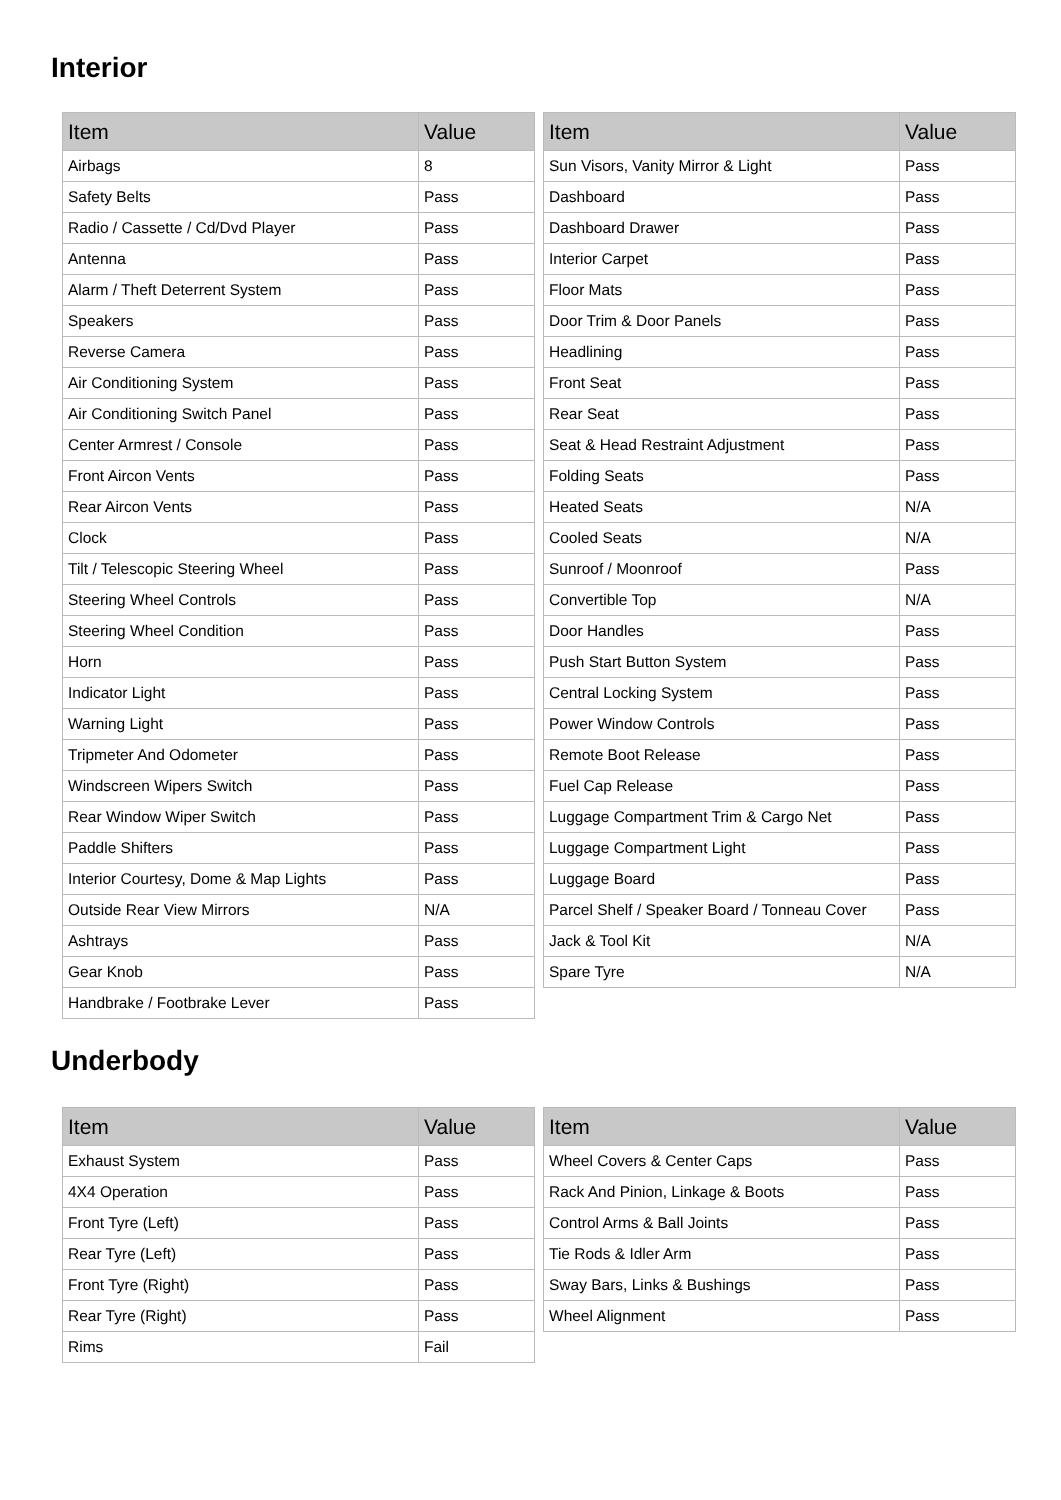Interior
| Item | Value |
| --- | --- |
| Airbags | 8 |
| Safety Belts | Pass |
| Radio / Cassette / Cd/Dvd Player | Pass |
| Antenna | Pass |
| Alarm / Theft Deterrent System | Pass |
| Speakers | Pass |
| Reverse Camera | Pass |
| Air Conditioning System | Pass |
| Air Conditioning Switch Panel | Pass |
| Center Armrest / Console | Pass |
| Front Aircon Vents | Pass |
| Rear Aircon Vents | Pass |
| Clock | Pass |
| Tilt / Telescopic Steering Wheel | Pass |
| Steering Wheel Controls | Pass |
| Steering Wheel Condition | Pass |
| Horn | Pass |
| Indicator Light | Pass |
| Warning Light | Pass |
| Tripmeter And Odometer | Pass |
| Windscreen Wipers Switch | Pass |
| Rear Window Wiper Switch | Pass |
| Paddle Shifters | Pass |
| Interior Courtesy, Dome & Map Lights | Pass |
| Outside Rear View Mirrors | N/A |
| Ashtrays | Pass |
| Gear Knob | Pass |
| Handbrake / Footbrake Lever | Pass |
| Item | Value |
| --- | --- |
| Sun Visors, Vanity Mirror & Light | Pass |
| Dashboard | Pass |
| Dashboard Drawer | Pass |
| Interior Carpet | Pass |
| Floor Mats | Pass |
| Door Trim & Door Panels | Pass |
| Headlining | Pass |
| Front Seat | Pass |
| Rear Seat | Pass |
| Seat & Head Restraint Adjustment | Pass |
| Folding Seats | Pass |
| Heated Seats | N/A |
| Cooled Seats | N/A |
| Sunroof / Moonroof | Pass |
| Convertible Top | N/A |
| Door Handles | Pass |
| Push Start Button System | Pass |
| Central Locking System | Pass |
| Power Window Controls | Pass |
| Remote Boot Release | Pass |
| Fuel Cap Release | Pass |
| Luggage Compartment Trim & Cargo Net | Pass |
| Luggage Compartment Light | Pass |
| Luggage Board | Pass |
| Parcel Shelf / Speaker Board / Tonneau Cover | Pass |
| Jack & Tool Kit | N/A |
| Spare Tyre | N/A |
Underbody
| Item | Value |
| --- | --- |
| Exhaust System | Pass |
| 4X4 Operation | Pass |
| Front Tyre (Left) | Pass |
| Rear Tyre (Left) | Pass |
| Front Tyre (Right) | Pass |
| Rear Tyre (Right) | Pass |
| Rims | Fail |
| Item | Value |
| --- | --- |
| Wheel Covers & Center Caps | Pass |
| Rack And Pinion, Linkage & Boots | Pass |
| Control Arms & Ball Joints | Pass |
| Tie Rods & Idler Arm | Pass |
| Sway Bars, Links & Bushings | Pass |
| Wheel Alignment | Pass |